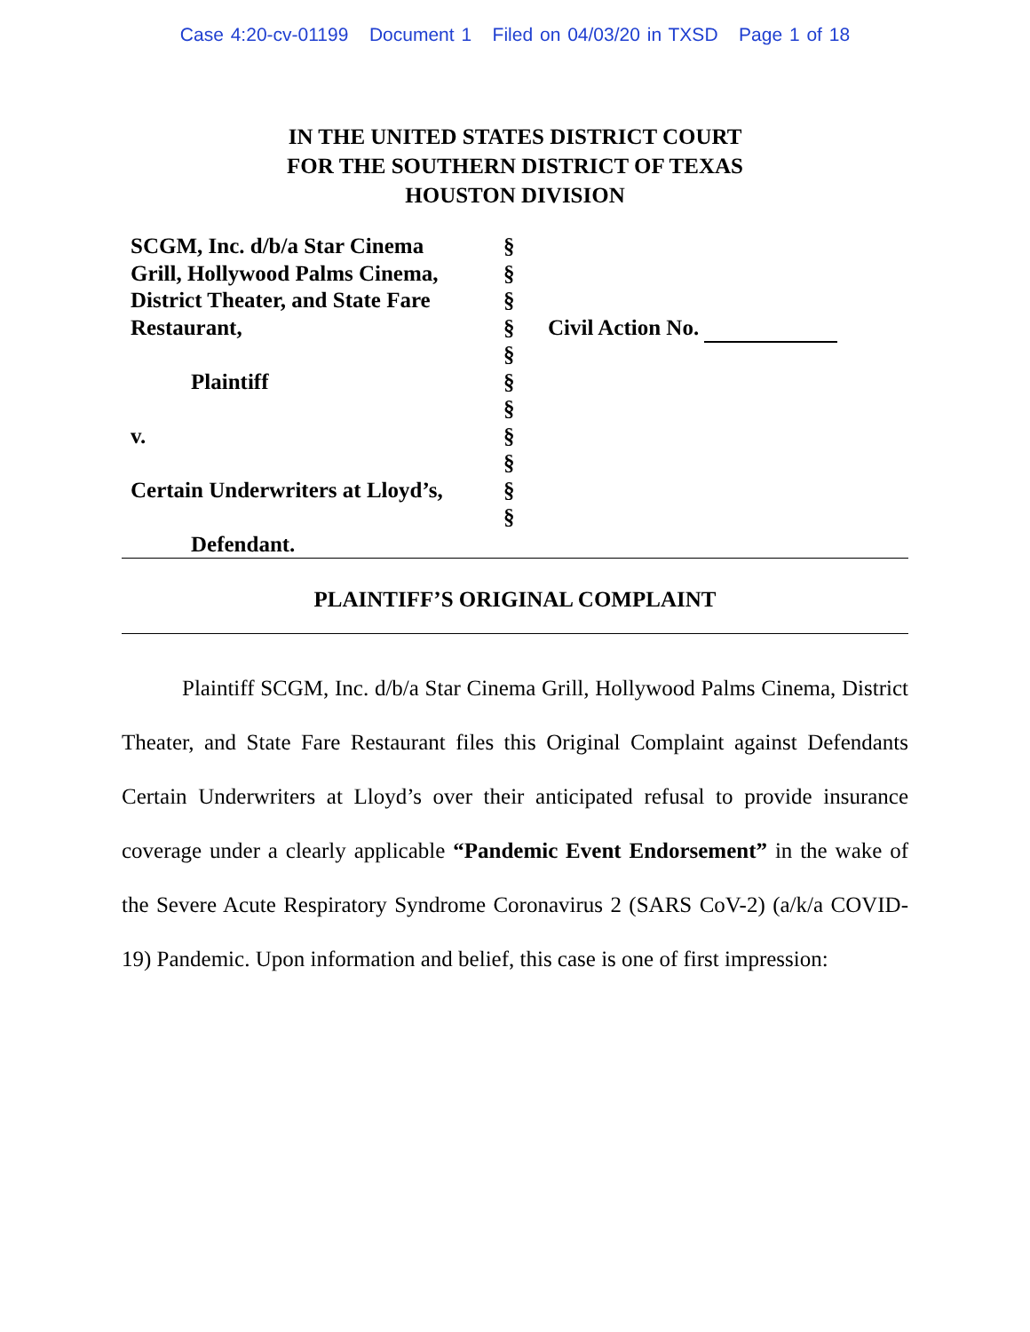Case 4:20-cv-01199 Document 1 Filed on 04/03/20 in TXSD Page 1 of 18
IN THE UNITED STATES DISTRICT COURT
FOR THE SOUTHERN DISTRICT OF TEXAS
HOUSTON DIVISION
SCGM, Inc. d/b/a Star Cinema
Grill, Hollywood Palms Cinema,
District Theater, and State Fare
Restaurant,
Plaintiff
v.
Certain Underwriters at Lloyd’s,
Defendant.
§
§
§
§
§
§
§
§
§
§
§
Civil Action No.
PLAINTIFF’S ORIGINAL COMPLAINT
Plaintiff SCGM, Inc. d/b/a Star Cinema Grill, Hollywood Palms Cinema, District Theater, and State Fare Restaurant files this Original Complaint against Defendants Certain Underwriters at Lloyd’s over their anticipated refusal to provide insurance coverage under a clearly applicable “Pandemic Event Endorsement” in the wake of the Severe Acute Respiratory Syndrome Coronavirus 2 (SARS CoV-2) (a/k/a COVID-19) Pandemic. Upon information and belief, this case is one of first impression: